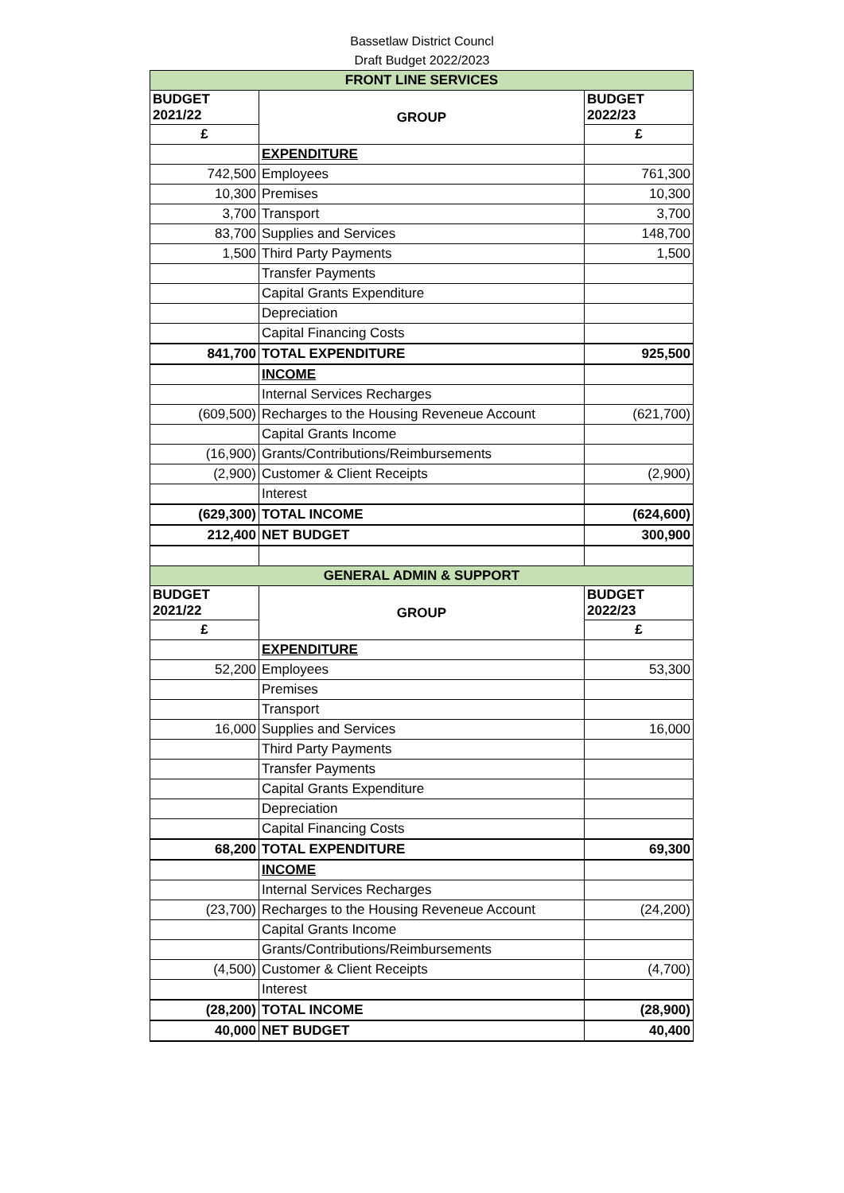Bassetlaw District Councl
Draft Budget 2022/2023
| FRONT LINE SERVICES | | |
| --- | --- | --- |
| BUDGET 2021/22 | GROUP | BUDGET 2022/23 |
| £ | | £ |
| | EXPENDITURE | |
| 742,500 | Employees | 761,300 |
| 10,300 | Premises | 10,300 |
| 3,700 | Transport | 3,700 |
| 83,700 | Supplies and Services | 148,700 |
| 1,500 | Third Party Payments | 1,500 |
| | Transfer Payments | |
| | Capital Grants Expenditure | |
| | Depreciation | |
| | Capital Financing Costs | |
| 841,700 | TOTAL EXPENDITURE | 925,500 |
| | INCOME | |
| | Internal Services Recharges | |
| (609,500) | Recharges to the Housing Reveneue Account | (621,700) |
| | Capital Grants Income | |
| (16,900) | Grants/Contributions/Reimbursements | |
| (2,900) | Customer & Client Receipts | (2,900) |
| | Interest | |
| (629,300) | TOTAL INCOME | (624,600) |
| 212,400 | NET BUDGET | 300,900 |
| GENERAL ADMIN & SUPPORT | | |
| BUDGET 2021/22 | GROUP | BUDGET 2022/23 |
| £ | | £ |
| | EXPENDITURE | |
| 52,200 | Employees | 53,300 |
| | Premises | |
| | Transport | |
| 16,000 | Supplies and Services | 16,000 |
| | Third Party Payments | |
| | Transfer Payments | |
| | Capital Grants Expenditure | |
| | Depreciation | |
| | Capital Financing Costs | |
| 68,200 | TOTAL EXPENDITURE | 69,300 |
| | INCOME | |
| | Internal Services Recharges | |
| (23,700) | Recharges to the Housing Reveneue Account | (24,200) |
| | Capital Grants Income | |
| | Grants/Contributions/Reimbursements | |
| (4,500) | Customer & Client Receipts | (4,700) |
| | Interest | |
| (28,200) | TOTAL INCOME | (28,900) |
| 40,000 | NET BUDGET | 40,400 |